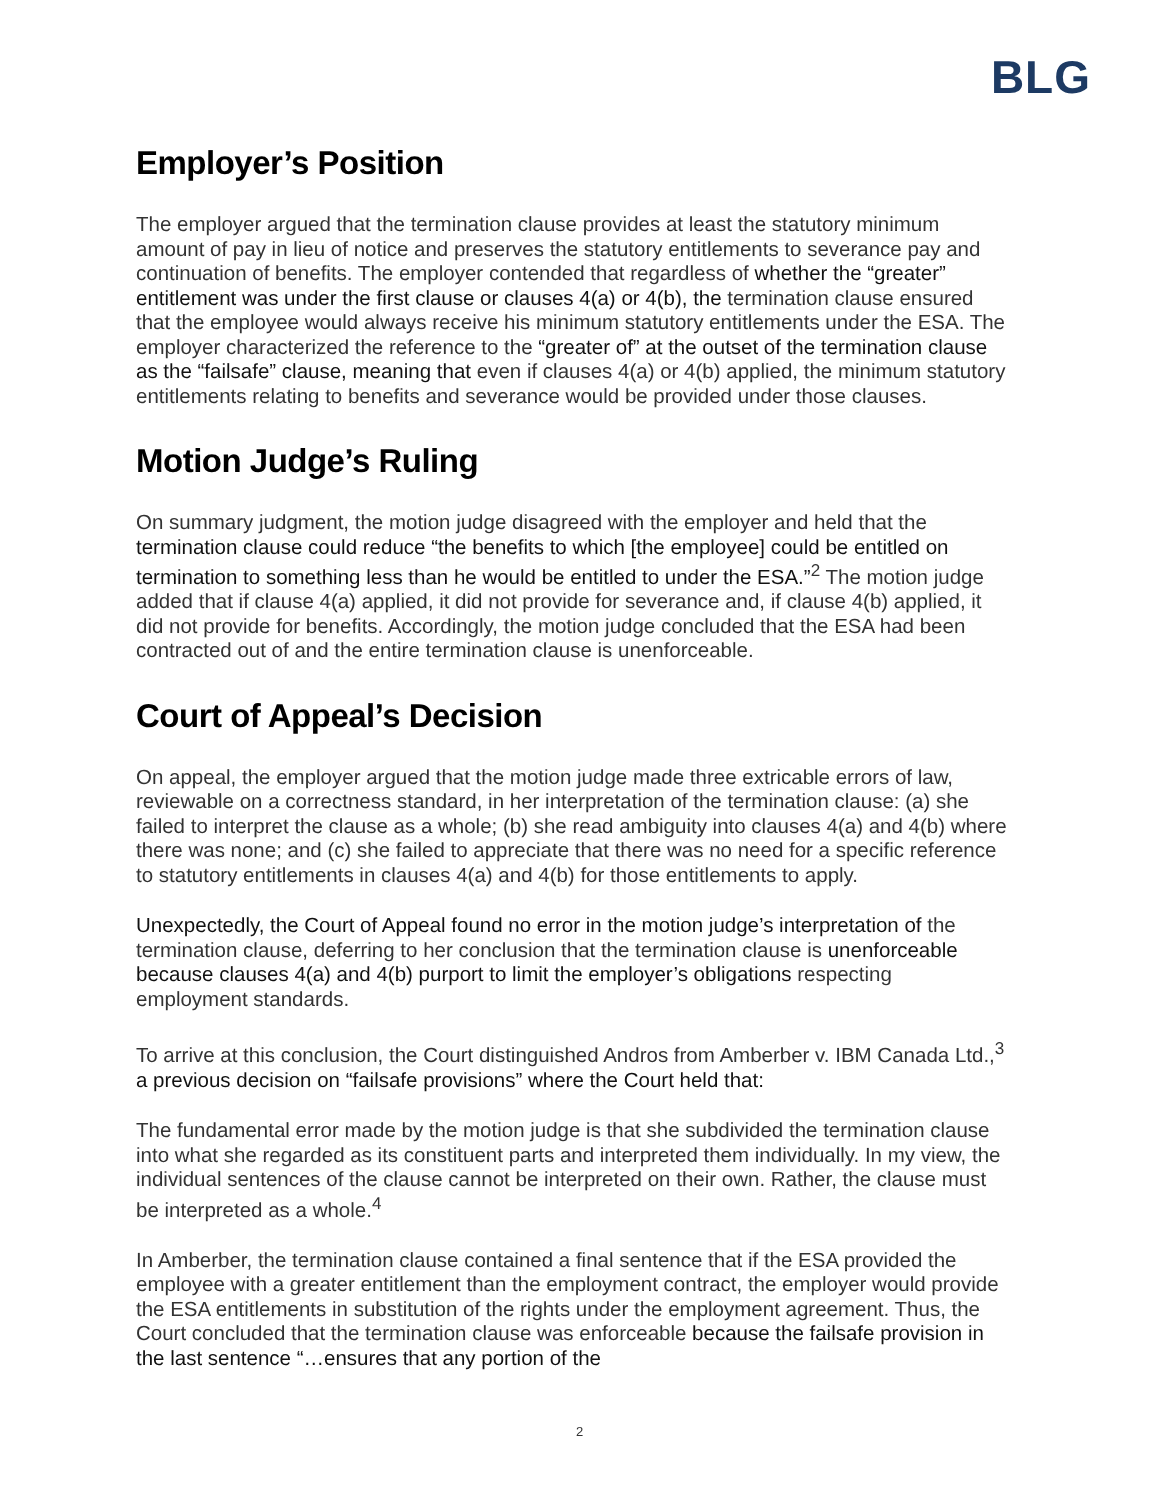BLG
Employer’s Position
The employer argued that the termination clause provides at least the statutory minimum amount of pay in lieu of notice and preserves the statutory entitlements to severance pay and continuation of benefits. The employer contended that regardless of whether the “greater” entitlement was under the first clause or clauses 4(a) or 4(b), the termination clause ensured that the employee would always receive his minimum statutory entitlements under the ESA. The employer characterized the reference to the “greater of” at the outset of the termination clause as the “failsafe” clause, meaning that even if clauses 4(a) or 4(b) applied, the minimum statutory entitlements relating to benefits and severance would be provided under those clauses.
Motion Judge’s Ruling
On summary judgment, the motion judge disagreed with the employer and held that the termination clause could reduce “the benefits to which [the employee] could be entitled on termination to something less than he would be entitled to under the ESA.”<sup>2</sup> The motion judge added that if clause 4(a) applied, it did not provide for severance and, if clause 4(b) applied, it did not provide for benefits. Accordingly, the motion judge concluded that the ESA had been contracted out of and the entire termination clause is unenforceable.
Court of Appeal’s Decision
On appeal, the employer argued that the motion judge made three extricable errors of law, reviewable on a correctness standard, in her interpretation of the termination clause: (a) she failed to interpret the clause as a whole; (b) she read ambiguity into clauses 4(a) and 4(b) where there was none; and (c) she failed to appreciate that there was no need for a specific reference to statutory entitlements in clauses 4(a) and 4(b) for those entitlements to apply.
Unexpectedly, the Court of Appeal found no error in the motion judge’s interpretation of the termination clause, deferring to her conclusion that the termination clause is unenforceable because clauses 4(a) and 4(b) purport to limit the employer’s obligations respecting employment standards.
To arrive at this conclusion, the Court distinguished Andros from Amberber v. IBM Canada Ltd.,<sup>3</sup> a previous decision on “failsafe provisions” where the Court held that:
The fundamental error made by the motion judge is that she subdivided the termination clause into what she regarded as its constituent parts and interpreted them individually. In my view, the individual sentences of the clause cannot be interpreted on their own. Rather, the clause must be interpreted as a whole.<sup>4</sup>
In Amberber, the termination clause contained a final sentence that if the ESA provided the employee with a greater entitlement than the employment contract, the employer would provide the ESA entitlements in substitution of the rights under the employment agreement. Thus, the Court concluded that the termination clause was enforceable because the failsafe provision in the last sentence “…ensures that any portion of the
2